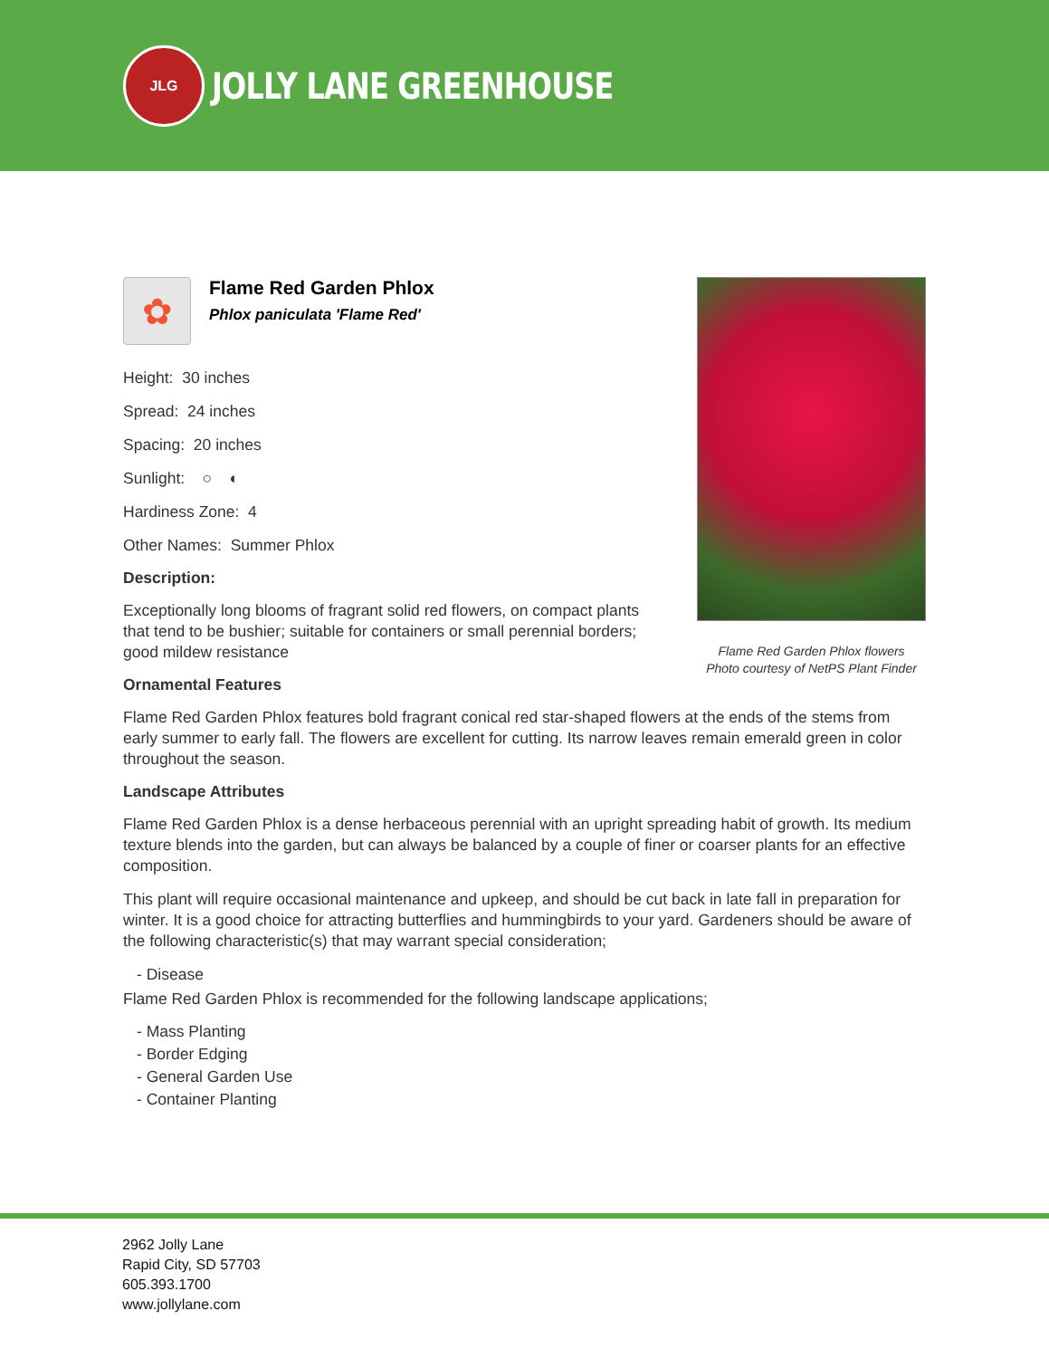JLG
JOLLY LANE GREENHOUSE
✿
Flame Red Garden Phlox
Phlox paniculata 'Flame Red'
Height: 30 inches
Spread: 24 inches
Spacing: 20 inches
Sunlight: ○ ◐
Hardiness Zone: 4
Other Names: Summer Phlox
Description:
Exceptionally long blooms of fragrant solid red flowers, on compact plants that tend to be bushier; suitable for containers or small perennial borders; good mildew resistance
Ornamental Features
Flame Red Garden Phlox features bold fragrant conical red star-shaped flowers at the ends of the stems from early summer to early fall. The flowers are excellent for cutting. Its narrow leaves remain emerald green in color throughout the season.
Landscape Attributes
Flame Red Garden Phlox is a dense herbaceous perennial with an upright spreading habit of growth. Its medium texture blends into the garden, but can always be balanced by a couple of finer or coarser plants for an effective composition.
This plant will require occasional maintenance and upkeep, and should be cut back in late fall in preparation for winter. It is a good choice for attracting butterflies and hummingbirds to your yard. Gardeners should be aware of the following characteristic(s) that may warrant special consideration;
- Disease
Flame Red Garden Phlox is recommended for the following landscape applications;
- Mass Planting
- Border Edging
- General Garden Use
- Container Planting
Flame Red Garden Phlox flowers
Photo courtesy of NetPS Plant Finder
2962 Jolly Lane
Rapid City, SD 57703
605.393.1700
www.jollylane.com